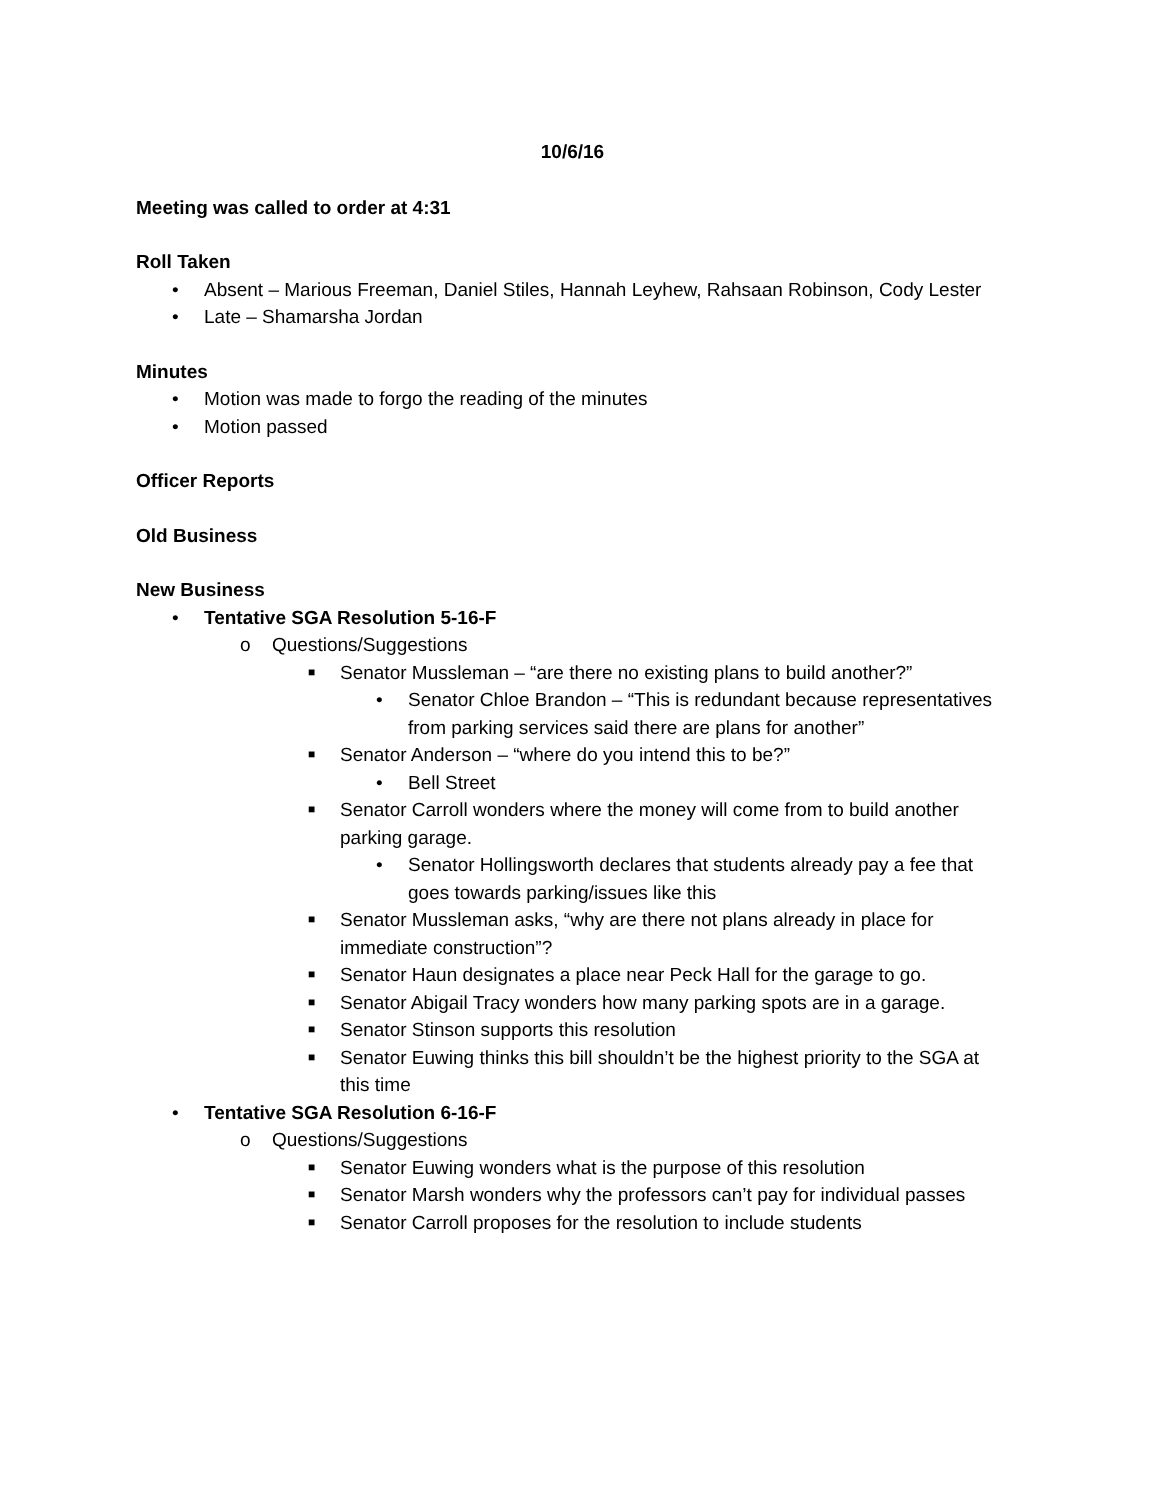10/6/16
Meeting was called to order at 4:31
Roll Taken
• Absent – Marious Freeman, Daniel Stiles, Hannah Leyhew, Rahsaan Robinson, Cody Lester
• Late – Shamarsha Jordan
Minutes
• Motion was made to forgo the reading of the minutes
• Motion passed
Officer Reports
Old Business
New Business
• Tentative SGA Resolution 5-16-F
o Questions/Suggestions
■ Senator Mussleman – “are there no existing plans to build another?”
• Senator Chloe Brandon – “This is redundant because representatives from parking services said there are plans for another”
■ Senator Anderson – “where do you intend this to be?”
• Bell Street
■ Senator Carroll wonders where the money will come from to build another parking garage.
• Senator Hollingsworth declares that students already pay a fee that goes towards parking/issues like this
■ Senator Mussleman asks, “why are there not plans already in place for immediate construction”?
■ Senator Haun designates a place near Peck Hall for the garage to go.
■ Senator Abigail Tracy wonders how many parking spots are in a garage.
■ Senator Stinson supports this resolution
■ Senator Euwing thinks this bill shouldn’t be the highest priority to the SGA at this time
• Tentative SGA Resolution 6-16-F
o Questions/Suggestions
■ Senator Euwing wonders what is the purpose of this resolution
■ Senator Marsh wonders why the professors can’t pay for individual passes
■ Senator Carroll proposes for the resolution to include students